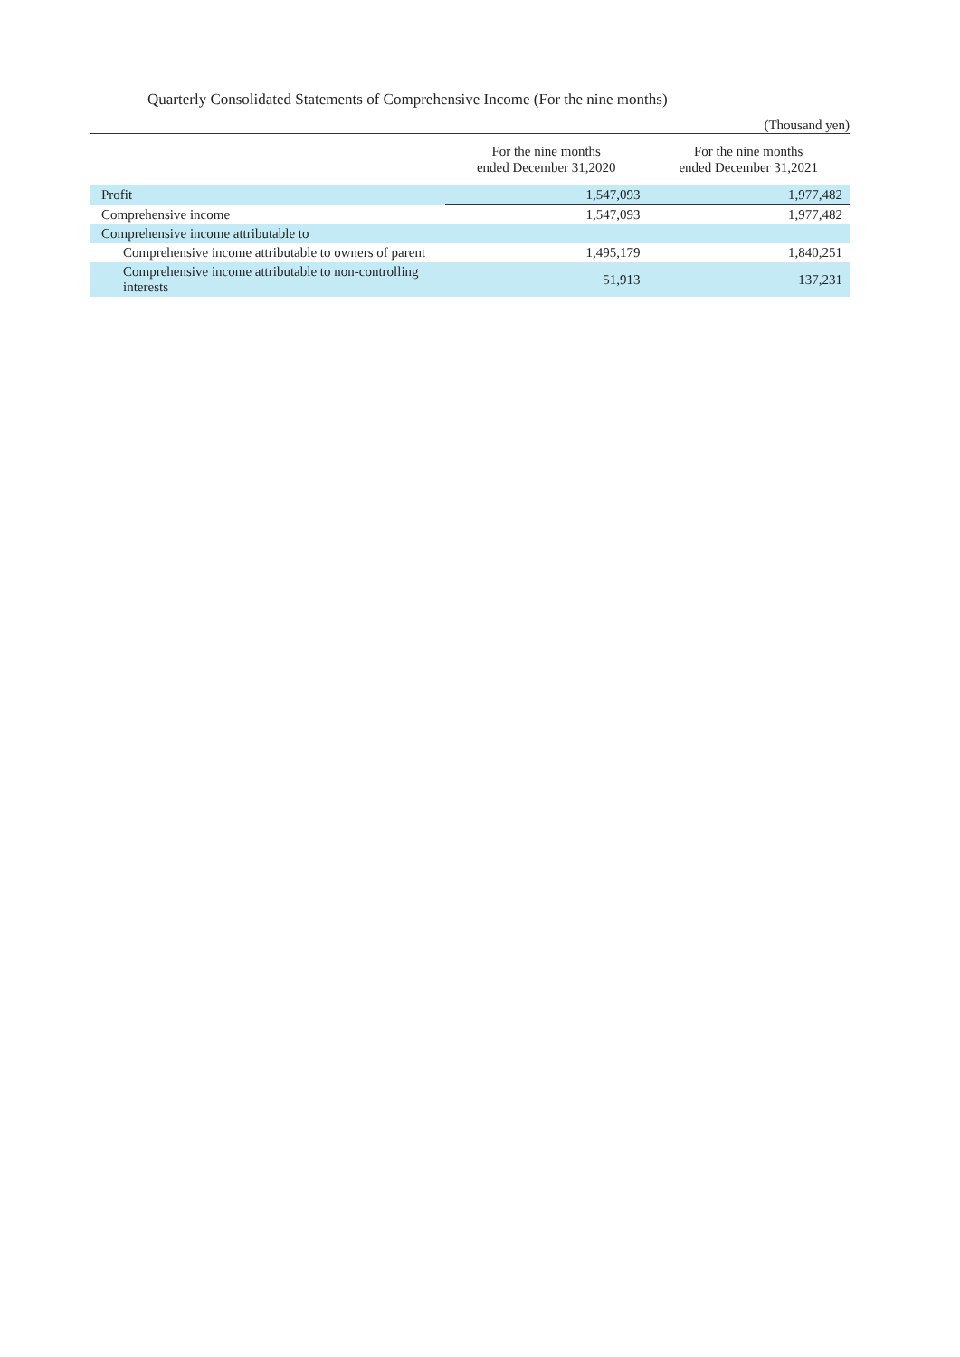Quarterly Consolidated Statements of Comprehensive Income (For the nine months)
(Thousand yen)
| | For the nine months ended December 31,2020 | For the nine months ended December 31,2021 |
| --- | --- | --- |
| Profit | 1,547,093 | 1,977,482 |
| Comprehensive income | 1,547,093 | 1,977,482 |
| Comprehensive income attributable to | | |
| Comprehensive income attributable to owners of parent | 1,495,179 | 1,840,251 |
| Comprehensive income attributable to non-controlling interests | 51,913 | 137,231 |